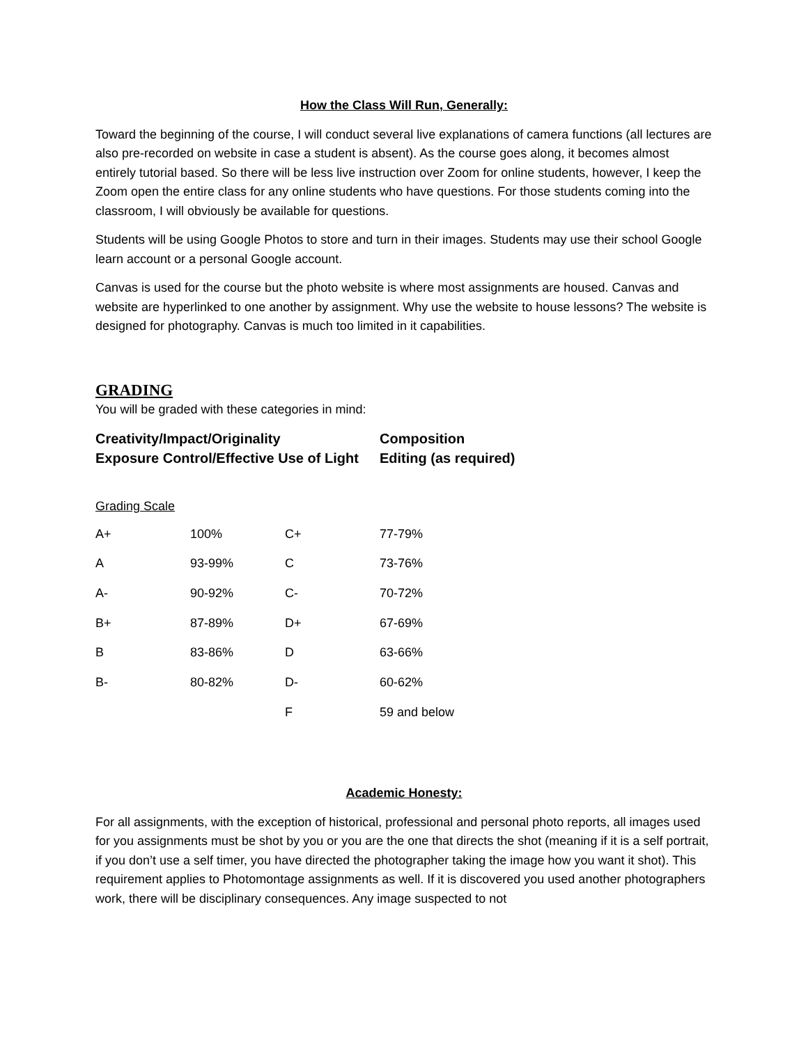How the Class Will Run, Generally:
Toward the beginning of the course, I will conduct several live explanations of camera functions (all lectures are also pre-recorded on website in case a student is absent). As the course goes along, it becomes almost entirely tutorial based. So there will be less live instruction over Zoom for online students, however, I keep the Zoom open the entire class for any online students who have questions. For those students coming into the classroom, I will obviously be available for questions.
Students will be using Google Photos to store and turn in their images. Students may use their school Google learn account or a personal Google account.
Canvas is used for the course but the photo website is where most assignments are housed. Canvas and website are hyperlinked to one another by assignment. Why use the website to house lessons? The website is designed for photography. Canvas is much too limited in it capabilities.
GRADING
You will be graded with these categories in mind:
| Creativity/Impact/Originality | Composition |
| Exposure Control/Effective Use of Light | Editing (as required) |
Grading Scale
| A+ | 100% | C+ | 77-79% |
| A | 93-99% | C | 73-76% |
| A- | 90-92% | C- | 70-72% |
| B+ | 87-89% | D+ | 67-69% |
| B | 83-86% | D | 63-66% |
| B- | 80-82% | D- | 60-62% |
| | | F | 59 and below |
Academic Honesty:
For all assignments, with the exception of historical, professional and personal photo reports, all images used for you assignments must be shot by you or you are the one that directs the shot (meaning if it is a self portrait, if you don’t use a self timer, you have directed the photographer taking the image how you want it shot). This requirement applies to Photomontage assignments as well. If it is discovered you used another photographers work, there will be disciplinary consequences. Any image suspected to not